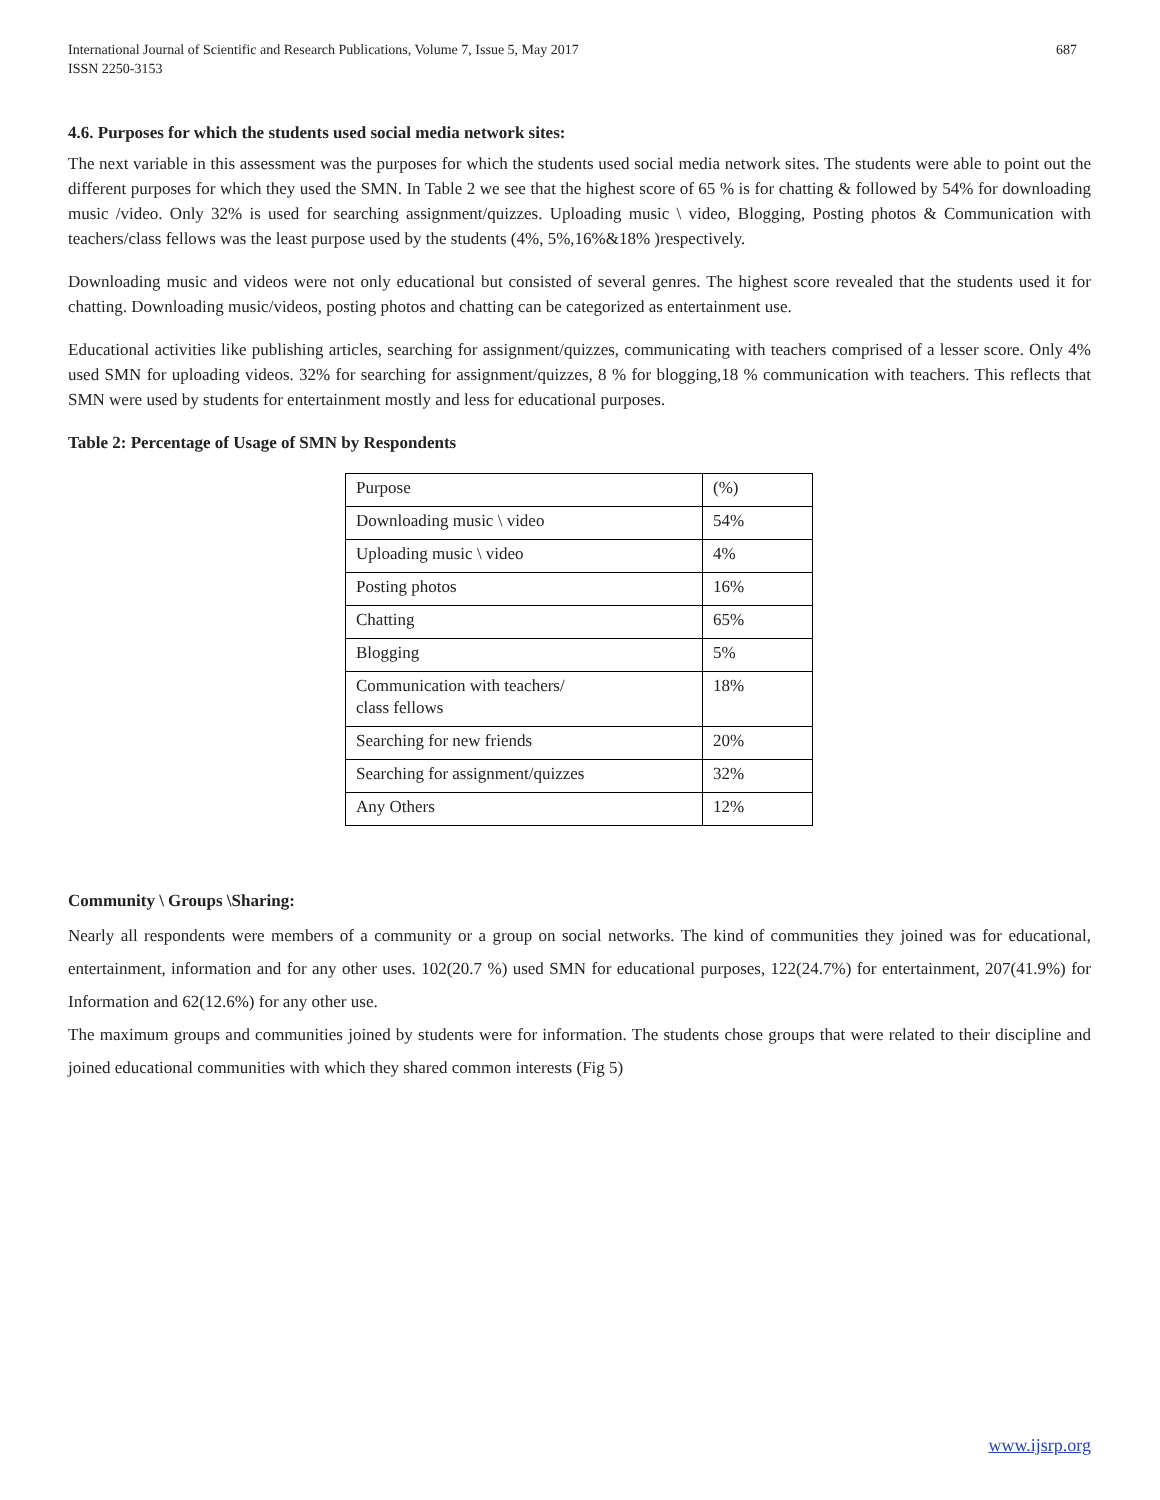International Journal of Scientific and Research Publications, Volume 7, Issue 5, May 2017
ISSN 2250-3153
687
4.6. Purposes for which the students used social media network sites:
The next variable in this assessment was the purposes for which the students used social media network sites. The students were able to point out the different purposes for which they used the SMN. In Table 2 we see that the highest score of 65 % is for chatting & followed by 54% for downloading music /video. Only 32% is used for searching assignment/quizzes. Uploading music \ video, Blogging, Posting photos & Communication with teachers/class fellows was the least purpose used by the students (4%, 5%,16%&18% )respectively.
Downloading music and videos were not only educational but consisted of several genres. The highest score revealed that the students used it for chatting. Downloading music/videos, posting photos and chatting can be categorized as entertainment use.
Educational activities like publishing articles, searching for assignment/quizzes, communicating with teachers comprised of a lesser score. Only 4% used SMN for uploading videos. 32% for searching for assignment/quizzes, 8 % for blogging,18 % communication with teachers. This reflects that SMN were used by students for entertainment mostly and less for educational purposes.
Table 2: Percentage of Usage of SMN by Respondents
| Purpose | (%) |
| Downloading music \ video | 54% |
| Uploading music \ video | 4% |
| Posting photos | 16% |
| Chatting | 65% |
| Blogging | 5% |
| Communication with teachers/ class fellows | 18% |
| Searching for new friends | 20% |
| Searching for assignment/quizzes | 32% |
| Any Others | 12% |
Community \ Groups \Sharing:
Nearly all respondents were members of a community or a group on social networks. The kind of communities they joined was for educational, entertainment, information and for any other uses. 102(20.7 %) used SMN for educational purposes, 122(24.7%) for entertainment, 207(41.9%) for Information and 62(12.6%) for any other use.
The maximum groups and communities joined by students were for information. The students chose groups that were related to their discipline and joined educational communities with which they shared common interests (Fig 5)
www.ijsrp.org